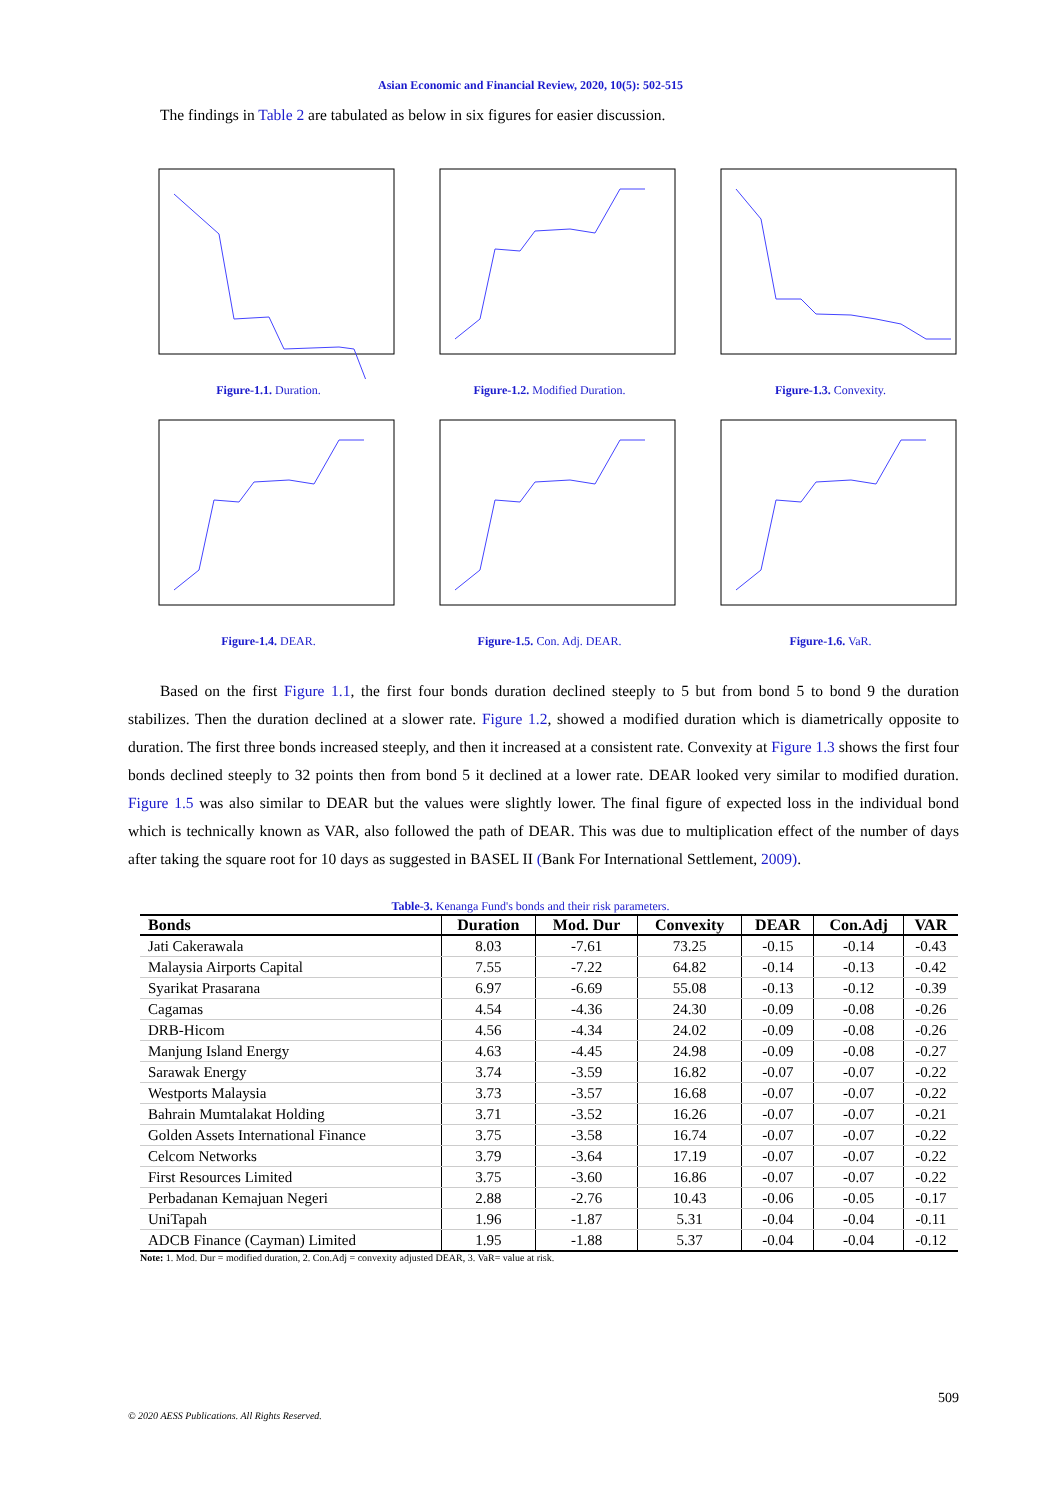Asian Economic and Financial Review, 2020, 10(5): 502-515
The findings in Table 2 are tabulated as below in six figures for easier discussion.
Figure-1.1. Duration.
Figure-1.2. Modified Duration.
Figure-1.3. Convexity.
Figure-1.4. DEAR.
Figure-1.5. Con. Adj. DEAR.
Figure-1.6. VaR.
Based on the first Figure 1.1, the first four bonds duration declined steeply to 5 but from bond 5 to bond 9 the duration stabilizes. Then the duration declined at a slower rate. Figure 1.2, showed a modified duration which is diametrically opposite to duration. The first three bonds increased steeply, and then it increased at a consistent rate. Convexity at Figure 1.3 shows the first four bonds declined steeply to 32 points then from bond 5 it declined at a lower rate. DEAR looked very similar to modified duration. Figure 1.5 was also similar to DEAR but the values were slightly lower. The final figure of expected loss in the individual bond which is technically known as VAR, also followed the path of DEAR. This was due to multiplication effect of the number of days after taking the square root for 10 days as suggested in BASEL II (Bank For International Settlement, 2009).
Table-3. Kenanga Fund's bonds and their risk parameters.
| Bonds | Duration | Mod. Dur | Convexity | DEAR | Con.Adj | VAR |
| --- | --- | --- | --- | --- | --- | --- |
| Jati Cakerawala | 8.03 | -7.61 | 73.25 | -0.15 | -0.14 | -0.43 |
| Malaysia Airports Capital | 7.55 | -7.22 | 64.82 | -0.14 | -0.13 | -0.42 |
| Syarikat Prasarana | 6.97 | -6.69 | 55.08 | -0.13 | -0.12 | -0.39 |
| Cagamas | 4.54 | -4.36 | 24.30 | -0.09 | -0.08 | -0.26 |
| DRB-Hicom | 4.56 | -4.34 | 24.02 | -0.09 | -0.08 | -0.26 |
| Manjung Island Energy | 4.63 | -4.45 | 24.98 | -0.09 | -0.08 | -0.27 |
| Sarawak Energy | 3.74 | -3.59 | 16.82 | -0.07 | -0.07 | -0.22 |
| Westports Malaysia | 3.73 | -3.57 | 16.68 | -0.07 | -0.07 | -0.22 |
| Bahrain Mumtalakat Holding | 3.71 | -3.52 | 16.26 | -0.07 | -0.07 | -0.21 |
| Golden Assets International Finance | 3.75 | -3.58 | 16.74 | -0.07 | -0.07 | -0.22 |
| Celcom Networks | 3.79 | -3.64 | 17.19 | -0.07 | -0.07 | -0.22 |
| First Resources Limited | 3.75 | -3.60 | 16.86 | -0.07 | -0.07 | -0.22 |
| Perbadanan Kemajuan Negeri | 2.88 | -2.76 | 10.43 | -0.06 | -0.05 | -0.17 |
| UniTapah | 1.96 | -1.87 | 5.31 | -0.04 | -0.04 | -0.11 |
| ADCB Finance (Cayman) Limited | 1.95 | -1.88 | 5.37 | -0.04 | -0.04 | -0.12 |
Note: 1. Mod. Dur = modified duration, 2. Con.Adj = convexity adjusted DEAR, 3. VaR= value at risk.
509
© 2020 AESS Publications. All Rights Reserved.